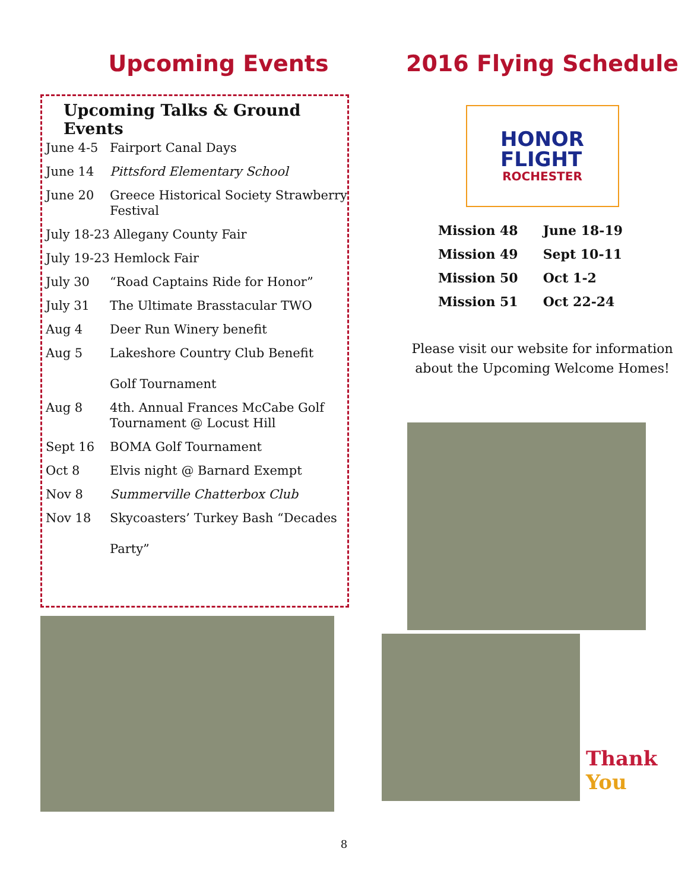Upcoming Events
Upcoming Talks & Ground Events
| June 4-5 | Fairport Canal Days |
| June 14 | Pittsford Elementary School |
| June 20 | Greece Historical Society Strawberry Festival |
| July 18-23 Allegany County Fair | |
| July 19-23 Hemlock Fair | |
| July 30 | “Road Captains Ride for Honor” |
| July 31 | The Ultimate Brasstacular TWO |
| Aug 4 | Deer Run Winery benefit |
| Aug 5 | Lakeshore Country Club Benefit Golf Tournament |
| Aug 8 | 4th. Annual Frances McCabe Golf Tournament @ Locust Hill |
| Sept 16 | BOMA Golf Tournament |
| Oct 8 | Elvis night @ Barnard Exempt |
| Nov 8 | Summerville Chatterbox Club |
| Nov 18 | Skycoasters’ Turkey Bash “Decades Party” |
2016 Flying Schedule
HONOR
FLIGHT
ROCHESTER
| Mission 48 | June 18-19 |
| Mission 49 | Sept 10-11 |
| Mission 50 | Oct 1-2 |
| Mission 51 | Oct 22-24 |
Please visit our website for information
about the Upcoming Welcome Homes!
Thank
You
8